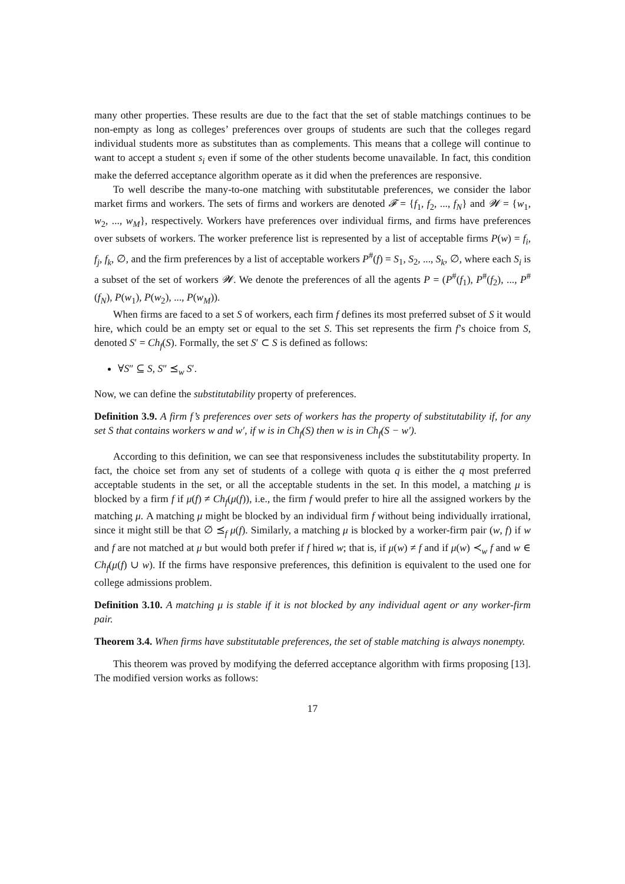many other properties. These results are due to the fact that the set of stable matchings continues to be non-empty as long as colleges’ preferences over groups of students are such that the colleges regard individual students more as substitutes than as complements. This means that a college will continue to want to accept a student s<sub>i</sub> even if some of the other students become unavailable. In fact, this condition make the deferred acceptance algorithm operate as it did when the preferences are responsive.
To well describe the many-to-one matching with substitutable preferences, we consider the labor market firms and workers. The sets of firms and workers are denoted 𝓕 = {f<sub>1</sub>, f<sub>2</sub>, ..., f<sub>N</sub>} and 𝓦 = {w<sub>1</sub>, w<sub>2</sub>, ..., w<sub>M</sub>}, respectively. Workers have preferences over individual firms, and firms have preferences over subsets of workers. The worker preference list is represented by a list of acceptable firms P(w) = f<sub>i</sub>, f<sub>j</sub>, f<sub>k</sub>, ∅, and the firm preferences by a list of acceptable workers P<sup>#</sup>(f) = S<sub>1</sub>, S<sub>2</sub>, ..., S<sub>k</sub>, ∅, where each S<sub>i</sub> is a subset of the set of workers 𝓦. We denote the preferences of all the agents P = (P<sup>#</sup>(f<sub>1</sub>), P<sup>#</sup>(f<sub>2</sub>), ..., P<sup>#</sup>(f<sub>N</sub>), P(w<sub>1</sub>), P(w<sub>2</sub>), ..., P(w<sub>M</sub>)).
When firms are faced to a set S of workers, each firm f defines its most preferred subset of S it would hire, which could be an empty set or equal to the set S. This set represents the firm f’s choice from S, denoted S′ = Ch<sub>f</sub>(S). Formally, the set S′ ⊂ S is defined as follows:
∀S″ ⊆ S, S″ ⪯<sub>w</sub> S′.
Now, we can define the substitutability property of preferences.
Definition 3.9. A firm f’s preferences over sets of workers has the property of substitutability if, for any set S that contains workers w and w′, if w is in Ch<sub>f</sub>(S) then w is in Ch<sub>f</sub>(S − w′).
According to this definition, we can see that responsiveness includes the substitutability property. In fact, the choice set from any set of students of a college with quota q is either the q most preferred acceptable students in the set, or all the acceptable students in the set. In this model, a matching μ is blocked by a firm f if μ(f) ≠ Ch<sub>f</sub>(μ(f)), i.e., the firm f would prefer to hire all the assigned workers by the matching μ. A matching μ might be blocked by an individual firm f without being individually irrational, since it might still be that ∅ ⪯<sub>f</sub> μ(f). Similarly, a matching μ is blocked by a worker-firm pair (w, f) if w and f are not matched at μ but would both prefer if f hired w; that is, if μ(w) ≠ f and if μ(w) ≺<sub>w</sub> f and w ∈ Ch<sub>f</sub>(μ(f) ∪ w). If the firms have responsive preferences, this definition is equivalent to the used one for college admissions problem.
Definition 3.10. A matching μ is stable if it is not blocked by any individual agent or any worker-firm pair.
Theorem 3.4. When firms have substitutable preferences, the set of stable matching is always nonempty.
This theorem was proved by modifying the deferred acceptance algorithm with firms proposing [13]. The modified version works as follows:
17